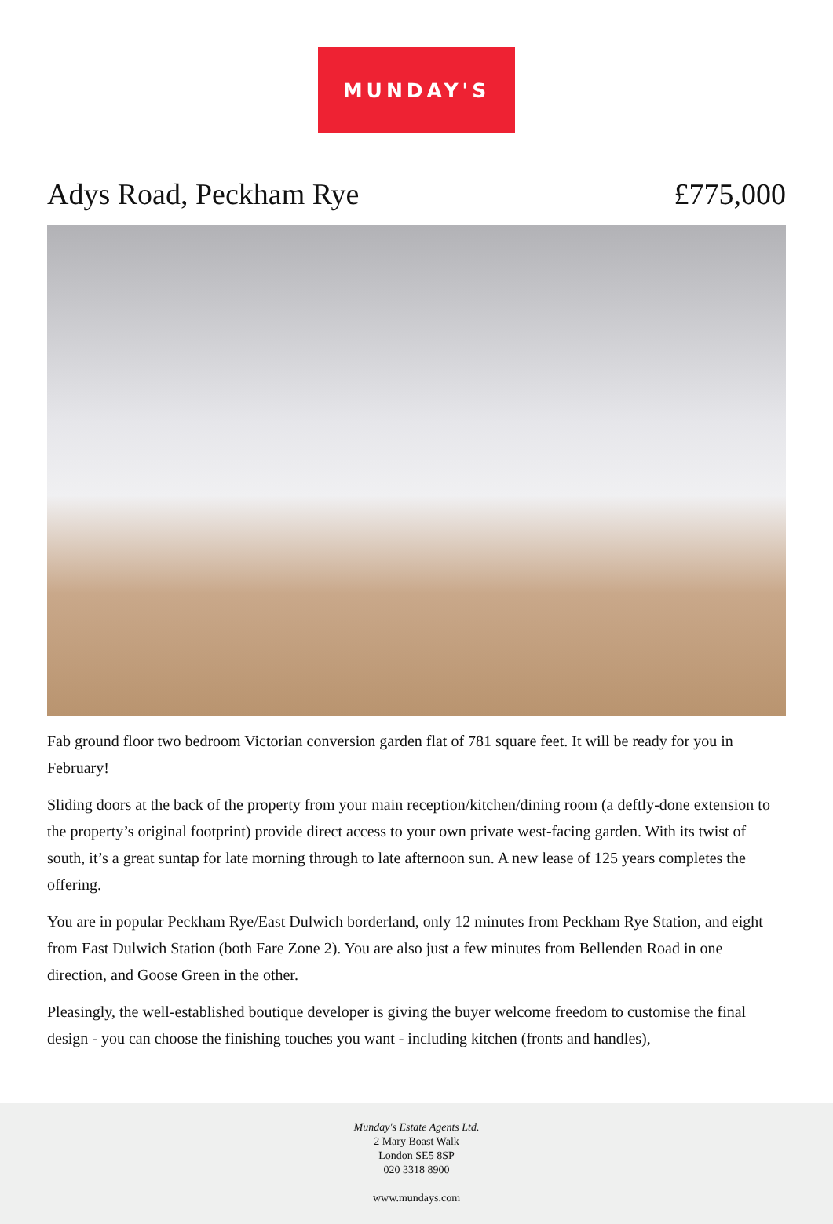MUNDAY'S
Adys Road, Peckham Rye £775,000
Fab ground floor two bedroom Victorian conversion garden flat of 781 square feet. It will be ready for you in February!
Sliding doors at the back of the property from your main reception/kitchen/dining room (a deftly-done extension to the property’s original footprint) provide direct access to your own private west-facing garden. With its twist of south, it’s a great suntap for late morning through to late afternoon sun. A new lease of 125 years completes the offering.
You are in popular Peckham Rye/East Dulwich borderland, only 12 minutes from Peckham Rye Station, and eight from East Dulwich Station (both Fare Zone 2). You are also just a few minutes from Bellenden Road in one direction, and Goose Green in the other.
Pleasingly, the well-established boutique developer is giving the buyer welcome freedom to customise the final design - you can choose the finishing touches you want - including kitchen (fronts and handles),
Munday's Estate Agents Ltd.
2 Mary Boast Walk
London SE5 8SP
020 3318 8900
www.mundays.com